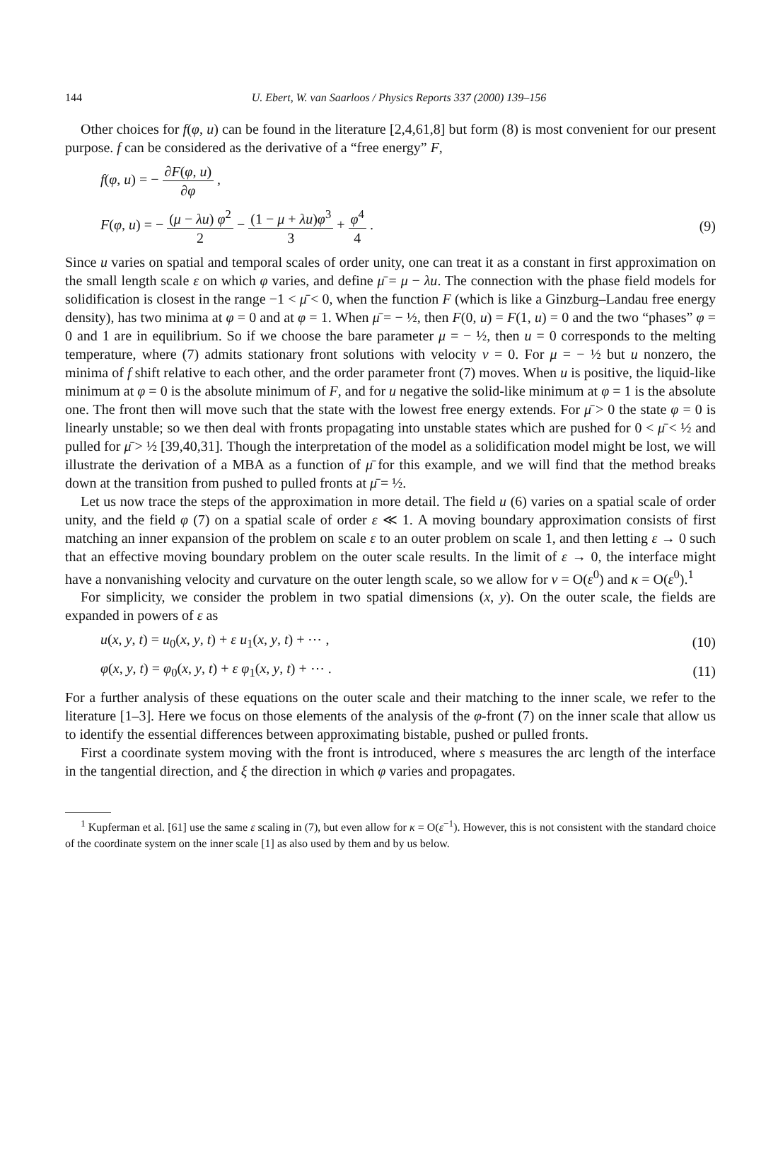144 U. Ebert, W. van Saarloos / Physics Reports 337 (2000) 139–156
Other choices for f(φ, u) can be found in the literature [2,4,61,8] but form (8) is most convenient for our present purpose. f can be considered as the derivative of a “free energy” F,
f(φ, u) = − ∂F(φ, u) ∂φ ,
F(φ, u) = − (μ − λu) φ<sup>2</sup> 2 − (1 − μ + λu)φ<sup>3</sup> 3 + φ<sup>4</sup> 4 .
(9)
Since u varies on spatial and temporal scales of order unity, one can treat it as a constant in first approximation on the small length scale ε on which φ varies, and define μ̄ = μ − λu. The connection with the phase field models for solidification is closest in the range −1 < μ̄ < 0, when the function F (which is like a Ginzburg–Landau free energy density), has two minima at φ = 0 and at φ = 1. When μ̄ = − ½, then F(0, u) = F(1, u) = 0 and the two “phases” φ = 0 and 1 are in equilibrium. So if we choose the bare parameter μ = − ½, then u = 0 corresponds to the melting temperature, where (7) admits stationary front solutions with velocity v = 0. For μ = − ½ but u nonzero, the minima of f shift relative to each other, and the order parameter front (7) moves. When u is positive, the liquid-like minimum at φ = 0 is the absolute minimum of F, and for u negative the solid-like minimum at φ = 1 is the absolute one. The front then will move such that the state with the lowest free energy extends. For μ̄ > 0 the state φ = 0 is linearly unstable; so we then deal with fronts propagating into unstable states which are pushed for 0 < μ̄ < ½ and pulled for μ̄ > ½ [39,40,31]. Though the interpretation of the model as a solidification model might be lost, we will illustrate the derivation of a MBA as a function of μ̄ for this example, and we will find that the method breaks down at the transition from pushed to pulled fronts at μ̄ = ½.
Let us now trace the steps of the approximation in more detail. The field u (6) varies on a spatial scale of order unity, and the field φ (7) on a spatial scale of order ε ≪ 1. A moving boundary approximation consists of first matching an inner expansion of the problem on scale ε to an outer problem on scale 1, and then letting ε → 0 such that an effective moving boundary problem on the outer scale results. In the limit of ε → 0, the interface might have a nonvanishing velocity and curvature on the outer length scale, so we allow for v = O(ε<sup>0</sup>) and κ = O(ε<sup>0</sup>).<sup>1</sup>
For simplicity, we consider the problem in two spatial dimensions (x, y). On the outer scale, the fields are expanded in powers of ε as
u(x, y, t) = u<sub>0</sub>(x, y, t) + ε u<sub>1</sub>(x, y, t) + ⋯ ,
(10)
φ(x, y, t) = φ<sub>0</sub>(x, y, t) + ε φ<sub>1</sub>(x, y, t) + ⋯ .
(11)
For a further analysis of these equations on the outer scale and their matching to the inner scale, we refer to the literature [1–3]. Here we focus on those elements of the analysis of the φ-front (7) on the inner scale that allow us to identify the essential differences between approximating bistable, pushed or pulled fronts.
First a coordinate system moving with the front is introduced, where s measures the arc length of the interface in the tangential direction, and ξ the direction in which φ varies and propagates.
<sup>1</sup> Kupferman et al. [61] use the same ε scaling in (7), but even allow for κ = O(ε<sup>−1</sup>). However, this is not consistent with the standard choice of the coordinate system on the inner scale [1] as also used by them and by us below.